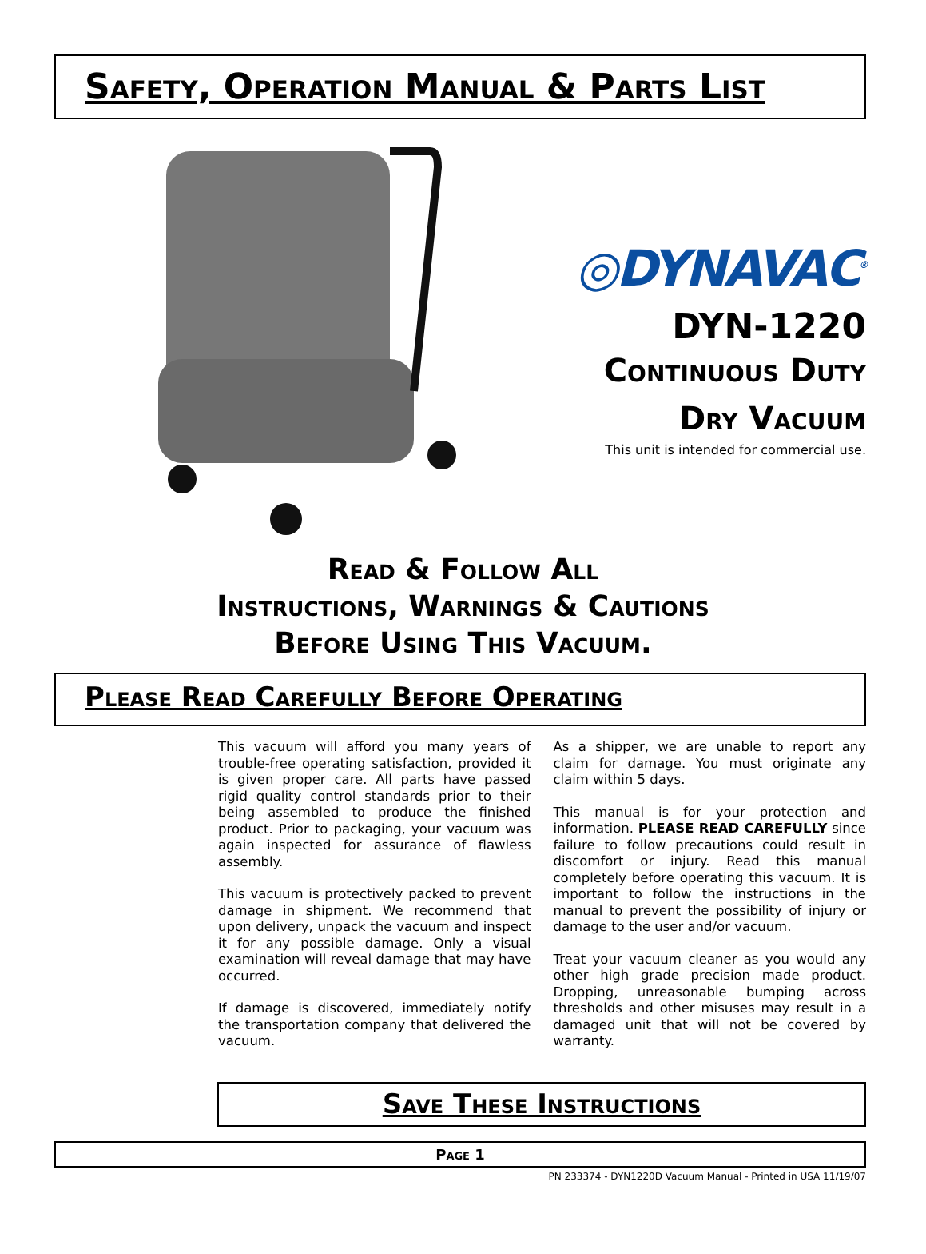Safety, Operation Manual & Parts List
◎DYNAVAC<sup>®</sup>
DYN-1220
Continuous Duty
Dry Vacuum
This unit is intended for commercial use.
Read & Follow All
Instructions, Warnings & Cautions
Before Using This Vacuum.
Please Read Carefully Before Operating
This vacuum will afford you many years of trouble-free operating satisfaction, provided it is given proper care. All parts have passed rigid quality control standards prior to their being assembled to produce the finished product. Prior to packaging, your vacuum was again inspected for assurance of flawless assembly.
This vacuum is protectively packed to prevent damage in shipment. We recommend that upon delivery, unpack the vacuum and inspect it for any possible damage. Only a visual examination will reveal damage that may have occurred.
If damage is discovered, immediately notify the transportation company that delivered the vacuum.
As a shipper, we are unable to report any claim for damage. You must originate any claim within 5 days.
This manual is for your protection and information. PLEASE READ CAREFULLY since failure to follow precautions could result in discomfort or injury. Read this manual completely before operating this vacuum. It is important to follow the instructions in the manual to prevent the possibility of injury or damage to the user and/or vacuum.
Treat your vacuum cleaner as you would any other high grade precision made product. Dropping, unreasonable bumping across thresholds and other misuses may result in a damaged unit that will not be covered by warranty.
Save These Instructions
Page 1
PN 233374 - DYN1220D Vacuum Manual - Printed in USA 11/19/07